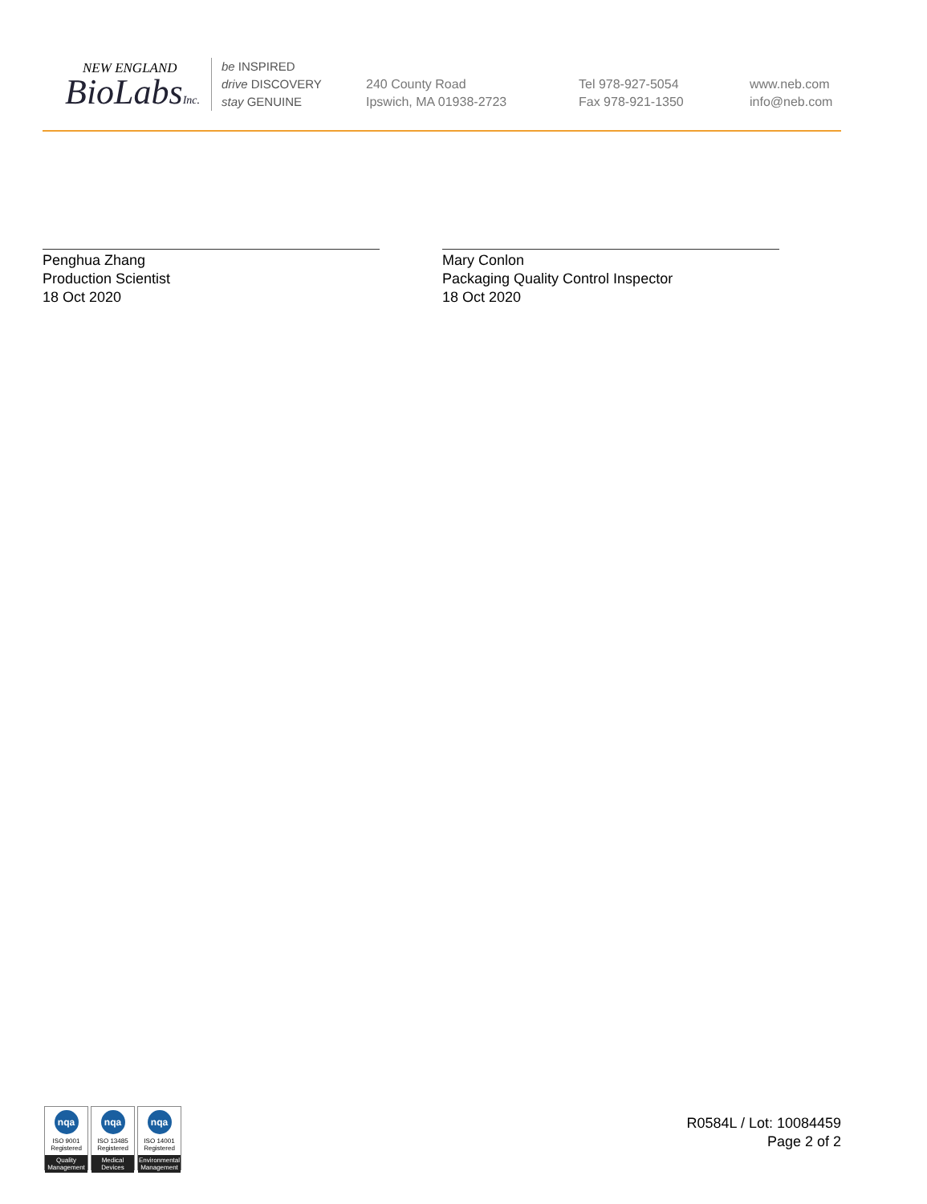NEW ENGLAND
BioLabsInc.
be INSPIRED
drive DISCOVERY
stay GENUINE
240 County Road
Ipswich, MA 01938-2723
Tel 978-927-5054
Fax 978-921-1350
www.neb.com
info@neb.com
Penghua Zhang
Production Scientist
18 Oct 2020
Mary Conlon
Packaging Quality Control Inspector
18 Oct 2020
nqa
ISO 9001
Registered
Quality Management
nqa
ISO 13485
Registered
Medical Devices
nqa
ISO 14001
Registered
Environmental Management
R0584L / Lot: 10084459
Page 2 of 2